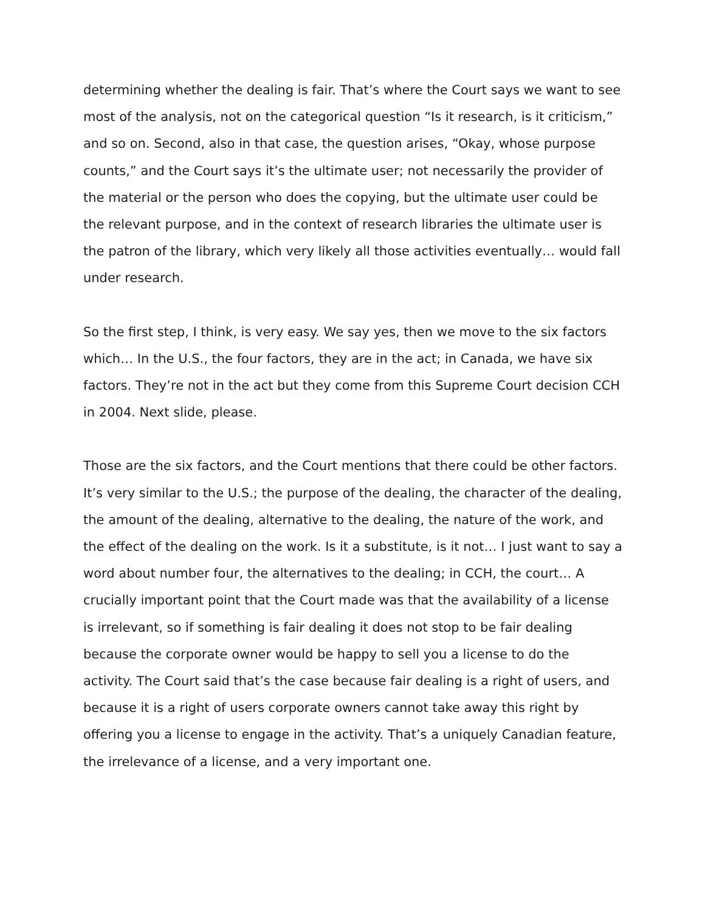determining whether the dealing is fair. That’s where the Court says we want to see most of the analysis, not on the categorical question “Is it research, is it criticism,” and so on. Second, also in that case, the question arises, “Okay, whose purpose counts,” and the Court says it’s the ultimate user; not necessarily the provider of the material or the person who does the copying, but the ultimate user could be the relevant purpose, and in the context of research libraries the ultimate user is the patron of the library, which very likely all those activities eventually… would fall under research.
So the first step, I think, is very easy. We say yes, then we move to the six factors which… In the U.S., the four factors, they are in the act; in Canada, we have six factors. They’re not in the act but they come from this Supreme Court decision CCH in 2004. Next slide, please.
Those are the six factors, and the Court mentions that there could be other factors. It’s very similar to the U.S.; the purpose of the dealing, the character of the dealing, the amount of the dealing, alternative to the dealing, the nature of the work, and the effect of the dealing on the work. Is it a substitute, is it not… I just want to say a word about number four, the alternatives to the dealing; in CCH, the court… A crucially important point that the Court made was that the availability of a license is irrelevant, so if something is fair dealing it does not stop to be fair dealing because the corporate owner would be happy to sell you a license to do the activity. The Court said that’s the case because fair dealing is a right of users, and because it is a right of users corporate owners cannot take away this right by offering you a license to engage in the activity. That’s a uniquely Canadian feature, the irrelevance of a license, and a very important one.